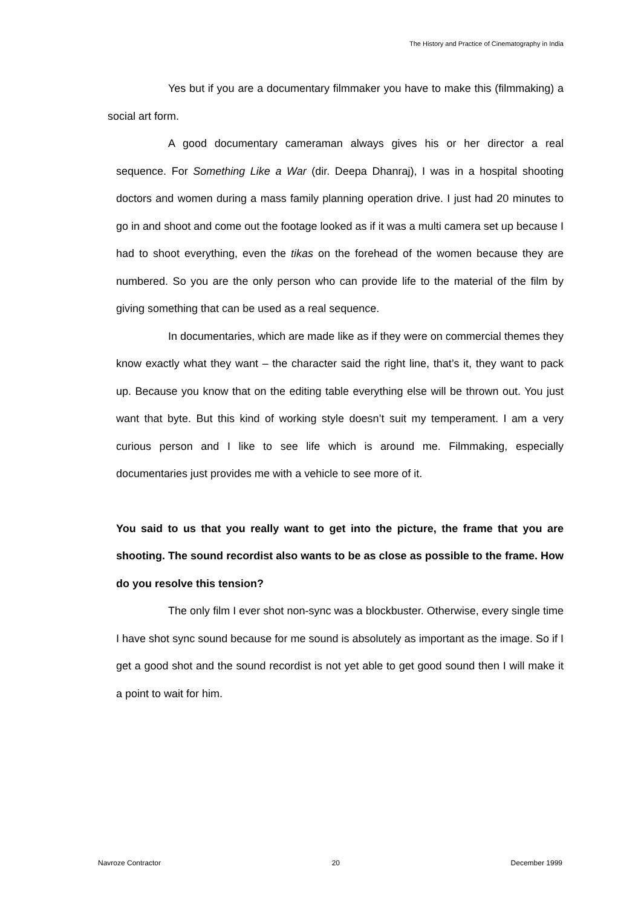The History and Practice of Cinematography in India
Yes but if you are a documentary filmmaker you have to make this (filmmaking) a social art form.
A good documentary cameraman always gives his or her director a real sequence. For Something Like a War (dir. Deepa Dhanraj), I was in a hospital shooting doctors and women during a mass family planning operation drive. I just had 20 minutes to go in and shoot and come out the footage looked as if it was a multi camera set up because I had to shoot everything, even the tikas on the forehead of the women because they are numbered. So you are the only person who can provide life to the material of the film by giving something that can be used as a real sequence.
In documentaries, which are made like as if they were on commercial themes they know exactly what they want – the character said the right line, that’s it, they want to pack up. Because you know that on the editing table everything else will be thrown out. You just want that byte. But this kind of working style doesn’t suit my temperament. I am a very curious person and I like to see life which is around me. Filmmaking, especially documentaries just provides me with a vehicle to see more of it.
You said to us that you really want to get into the picture, the frame that you are shooting. The sound recordist also wants to be as close as possible to the frame. How do you resolve this tension?
The only film I ever shot non-sync was a blockbuster. Otherwise, every single time I have shot sync sound because for me sound is absolutely as important as the image. So if I get a good shot and the sound recordist is not yet able to get good sound then I will make it a point to wait for him.
Navroze Contractor 20 December 1999